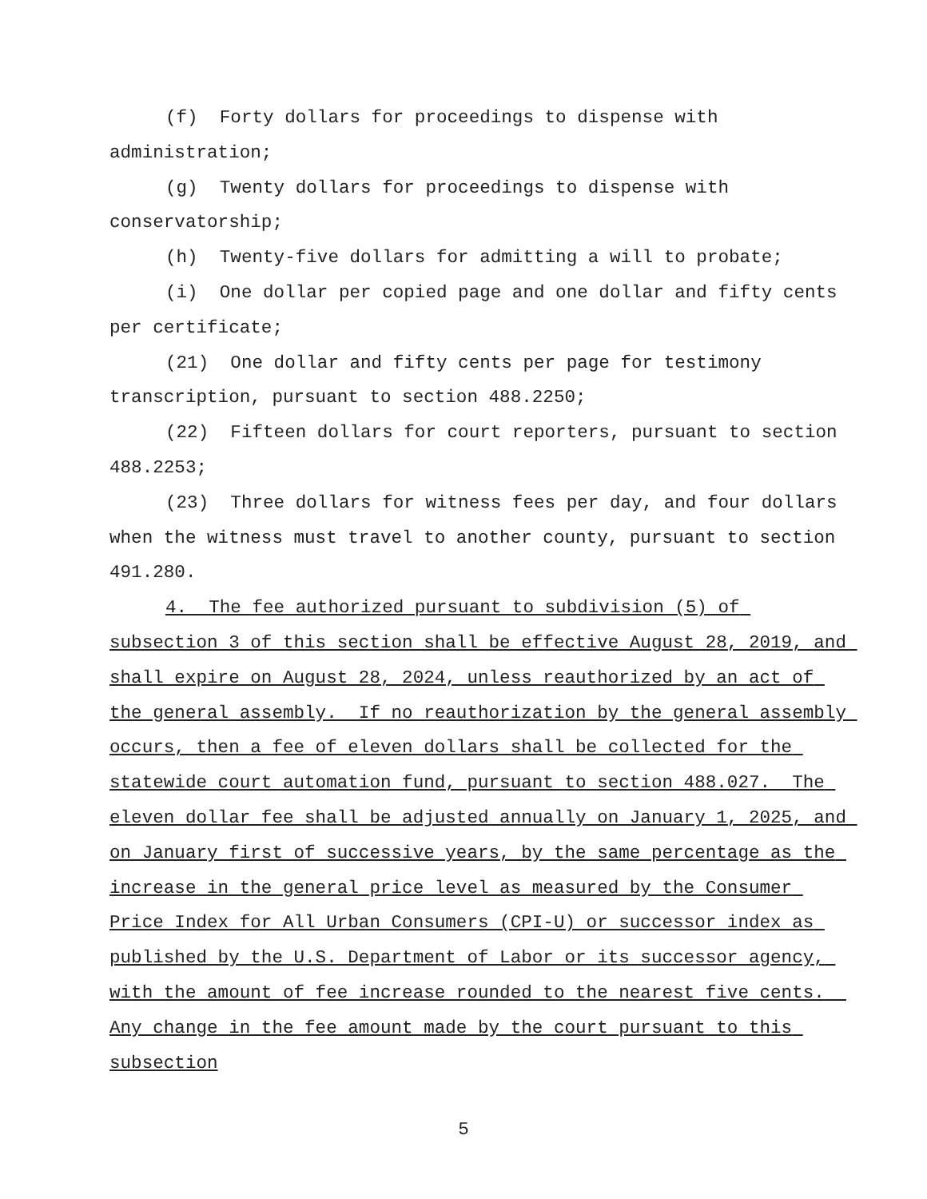(f) Forty dollars for proceedings to dispense with administration;
(g) Twenty dollars for proceedings to dispense with conservatorship;
(h) Twenty-five dollars for admitting a will to probate;
(i) One dollar per copied page and one dollar and fifty cents per certificate;
(21) One dollar and fifty cents per page for testimony transcription, pursuant to section 488.2250;
(22) Fifteen dollars for court reporters, pursuant to section 488.2253;
(23) Three dollars for witness fees per day, and four dollars when the witness must travel to another county, pursuant to section 491.280.
4. The fee authorized pursuant to subdivision (5) of subsection 3 of this section shall be effective August 28, 2019, and shall expire on August 28, 2024, unless reauthorized by an act of the general assembly. If no reauthorization by the general assembly occurs, then a fee of eleven dollars shall be collected for the statewide court automation fund, pursuant to section 488.027. The eleven dollar fee shall be adjusted annually on January 1, 2025, and on January first of successive years, by the same percentage as the increase in the general price level as measured by the Consumer Price Index for All Urban Consumers (CPI-U) or successor index as published by the U.S. Department of Labor or its successor agency, with the amount of fee increase rounded to the nearest five cents. Any change in the fee amount made by the court pursuant to this subsection
5